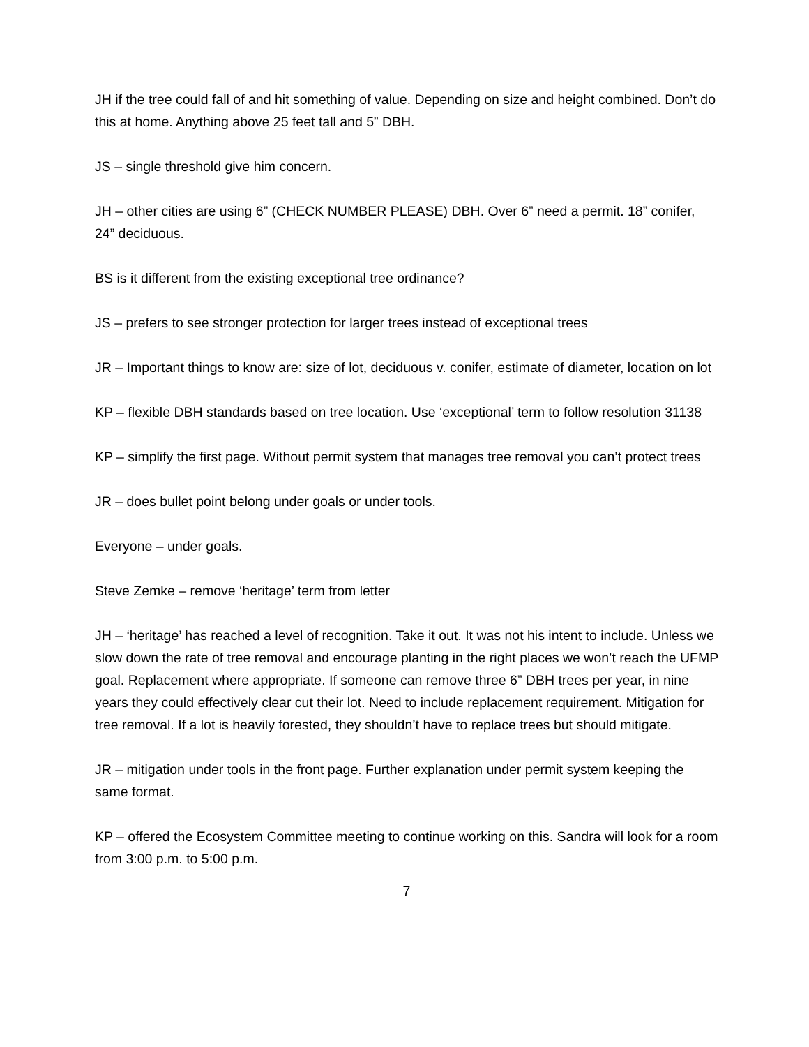JH if the tree could fall of and hit something of value. Depending on size and height combined. Don’t do this at home. Anything above 25 feet tall and 5” DBH.
JS – single threshold give him concern.
JH – other cities are using 6” (CHECK NUMBER PLEASE) DBH. Over 6” need a permit. 18” conifer, 24” deciduous.
BS is it different from the existing exceptional tree ordinance?
JS – prefers to see stronger protection for larger trees instead of exceptional trees
JR – Important things to know are: size of lot, deciduous v. conifer, estimate of diameter, location on lot
KP – flexible DBH standards based on tree location. Use ‘exceptional’ term to follow resolution 31138
KP – simplify the first page. Without permit system that manages tree removal you can’t protect trees
JR – does bullet point belong under goals or under tools.
Everyone – under goals.
Steve Zemke – remove ‘heritage’ term from letter
JH – ‘heritage’ has reached a level of recognition. Take it out. It was not his intent to include. Unless we slow down the rate of tree removal and encourage planting in the right places we won’t reach the UFMP goal. Replacement where appropriate. If someone can remove three 6” DBH trees per year, in nine years they could effectively clear cut their lot. Need to include replacement requirement. Mitigation for tree removal. If a lot is heavily forested, they shouldn’t have to replace trees but should mitigate.
JR – mitigation under tools in the front page. Further explanation under permit system keeping the same format.
KP – offered the Ecosystem Committee meeting to continue working on this. Sandra will look for a room from 3:00 p.m. to 5:00 p.m.
7